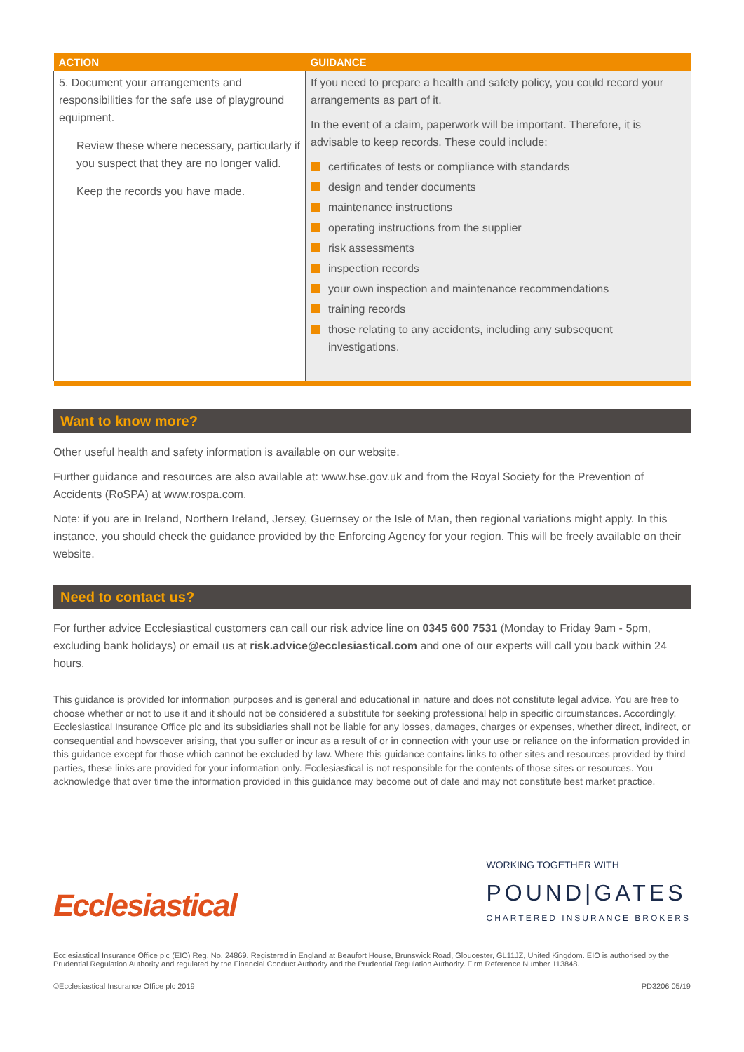| ACTION | GUIDANCE |
| --- | --- |
| 5. Document your arrangements and responsibilities for the safe use of playground equipment. Review these where necessary, particularly if you suspect that they are no longer valid. Keep the records you have made. | If you need to prepare a health and safety policy, you could record your arrangements as part of it. In the event of a claim, paperwork will be important. Therefore, it is advisable to keep records. These could include: certificates of tests or compliance with standards design and tender documents maintenance instructions operating instructions from the supplier risk assessments inspection records your own inspection and maintenance recommendations training records those relating to any accidents, including any subsequent investigations. |
Want to know more?
Other useful health and safety information is available on our website.
Further guidance and resources are also available at: www.hse.gov.uk and from the Royal Society for the Prevention of Accidents (RoSPA) at www.rospa.com.
Note: if you are in Ireland, Northern Ireland, Jersey, Guernsey or the Isle of Man, then regional variations might apply. In this instance, you should check the guidance provided by the Enforcing Agency for your region. This will be freely available on their website.
Need to contact us?
For further advice Ecclesiastical customers can call our risk advice line on 0345 600 7531 (Monday to Friday 9am - 5pm, excluding bank holidays) or email us at risk.advice@ecclesiastical.com and one of our experts will call you back within 24 hours.
This guidance is provided for information purposes and is general and educational in nature and does not constitute legal advice. You are free to choose whether or not to use it and it should not be considered a substitute for seeking professional help in specific circumstances. Accordingly, Ecclesiastical Insurance Office plc and its subsidiaries shall not be liable for any losses, damages, charges or expenses, whether direct, indirect, or consequential and howsoever arising, that you suffer or incur as a result of or in connection with your use or reliance on the information provided in this guidance except for those which cannot be excluded by law. Where this guidance contains links to other sites and resources provided by third parties, these links are provided for your information only. Ecclesiastical is not responsible for the contents of those sites or resources. You acknowledge that over time the information provided in this guidance may become out of date and may not constitute best market practice.
Ecclesiastical
WORKING TOGETHER WITH
POUND|GATES
CHARTERED INSURANCE BROKERS
Ecclesiastical Insurance Office plc (EIO) Reg. No. 24869. Registered in England at Beaufort House, Brunswick Road, Gloucester, GL11JZ, United Kingdom. EIO is authorised by the Prudential Regulation Authority and regulated by the Financial Conduct Authority and the Prudential Regulation Authority. Firm Reference Number 113848.
©Ecclesiastical Insurance Office plc 2019 PD3206 05/19